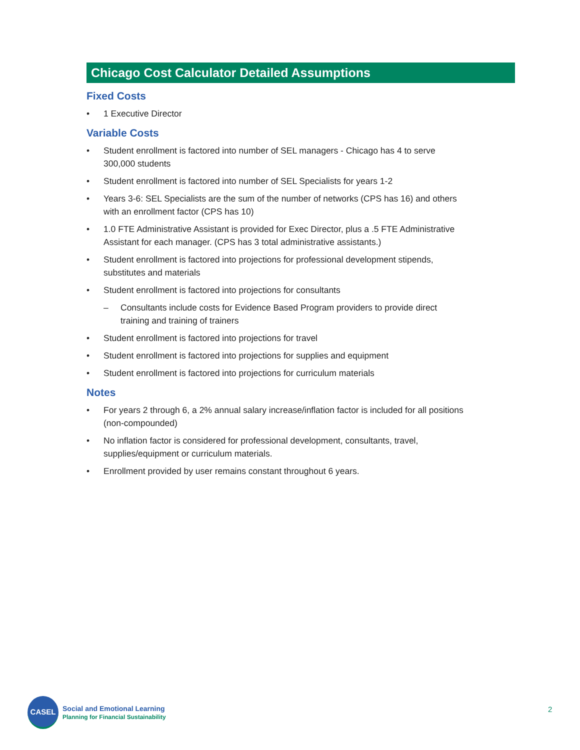Chicago Cost Calculator Detailed Assumptions
Fixed Costs
• 1 Executive Director
Variable Costs
• Student enrollment is factored into number of SEL managers - Chicago has 4 to serve 300,000 students
• Student enrollment is factored into number of SEL Specialists for years 1-2
• Years 3-6: SEL Specialists are the sum of the number of networks (CPS has 16) and others with an enrollment factor (CPS has 10)
• 1.0 FTE Administrative Assistant is provided for Exec Director, plus a .5 FTE Administrative Assistant for each manager. (CPS has 3 total administrative assistants.)
• Student enrollment is factored into projections for professional development stipends, substitutes and materials
• Student enrollment is factored into projections for consultants
– Consultants include costs for Evidence Based Program providers to provide direct training and training of trainers
• Student enrollment is factored into projections for travel
• Student enrollment is factored into projections for supplies and equipment
• Student enrollment is factored into projections for curriculum materials
Notes
• For years 2 through 6, a 2% annual salary increase/inflation factor is included for all positions (non-compounded)
• No inflation factor is considered for professional development, consultants, travel, supplies/equipment or curriculum materials.
• Enrollment provided by user remains constant throughout 6 years.
CASEL
Social and Emotional Learning
Planning for Financial Sustainability
2